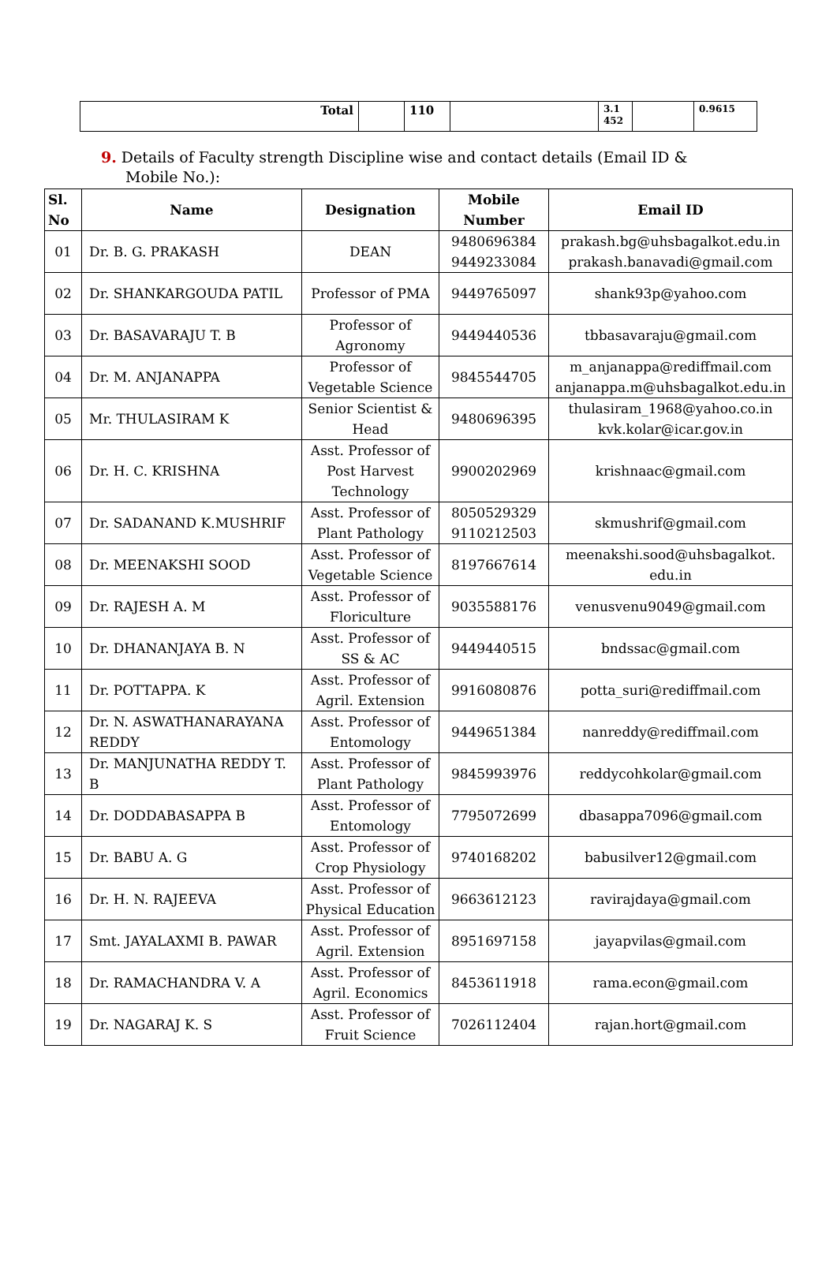| Total | | 110 | | 3.1 452 | | 0.9615 |
9. Details of Faculty strength Discipline wise and contact details (Email ID &
Mobile No.):
| Sl. No | Name | Designation | Mobile Number | Email ID |
| --- | --- | --- | --- | --- |
| 01 | Dr. B. G. PRAKASH | DEAN | 9480696384 9449233084 | prakash.bg@uhsbagalkot.edu.in prakash.banavadi@gmail.com |
| 02 | Dr. SHANKARGOUDA PATIL | Professor of PMA | 9449765097 | shank93p@yahoo.com |
| 03 | Dr. BASAVARAJU T. B | Professor of Agronomy | 9449440536 | tbbasavaraju@gmail.com |
| 04 | Dr. M. ANJANAPPA | Professor of Vegetable Science | 9845544705 | m_anjanappa@rediffmail.com anjanappa.m@uhsbagalkot.edu.in |
| 05 | Mr. THULASIRAM K | Senior Scientist & Head | 9480696395 | thulasiram_1968@yahoo.co.in kvk.kolar@icar.gov.in |
| 06 | Dr. H. C. KRISHNA | Asst. Professor of Post Harvest Technology | 9900202969 | krishnaac@gmail.com |
| 07 | Dr. SADANAND K.MUSHRIF | Asst. Professor of Plant Pathology | 8050529329 9110212503 | skmushrif@gmail.com |
| 08 | Dr. MEENAKSHI SOOD | Asst. Professor of Vegetable Science | 8197667614 | meenakshi.sood@uhsbagalkot. edu.in |
| 09 | Dr. RAJESH A. M | Asst. Professor of Floriculture | 9035588176 | venusvenu9049@gmail.com |
| 10 | Dr. DHANANJAYA B. N | Asst. Professor of SS & AC | 9449440515 | bndssac@gmail.com |
| 11 | Dr. POTTAPPA. K | Asst. Professor of Agril. Extension | 9916080876 | potta_suri@rediffmail.com |
| 12 | Dr. N. ASWATHANARAYANA REDDY | Asst. Professor of Entomology | 9449651384 | nanreddy@rediffmail.com |
| 13 | Dr. MANJUNATHA REDDY T. B | Asst. Professor of Plant Pathology | 9845993976 | reddycohkolar@gmail.com |
| 14 | Dr. DODDABASAPPA B | Asst. Professor of Entomology | 7795072699 | dbasappa7096@gmail.com |
| 15 | Dr. BABU A. G | Asst. Professor of Crop Physiology | 9740168202 | babusilver12@gmail.com |
| 16 | Dr. H. N. RAJEEVA | Asst. Professor of Physical Education | 9663612123 | ravirajdaya@gmail.com |
| 17 | Smt. JAYALAXMI B. PAWAR | Asst. Professor of Agril. Extension | 8951697158 | jayapvilas@gmail.com |
| 18 | Dr. RAMACHANDRA V. A | Asst. Professor of Agril. Economics | 8453611918 | rama.econ@gmail.com |
| 19 | Dr. NAGARAJ K. S | Asst. Professor of Fruit Science | 7026112404 | rajan.hort@gmail.com |